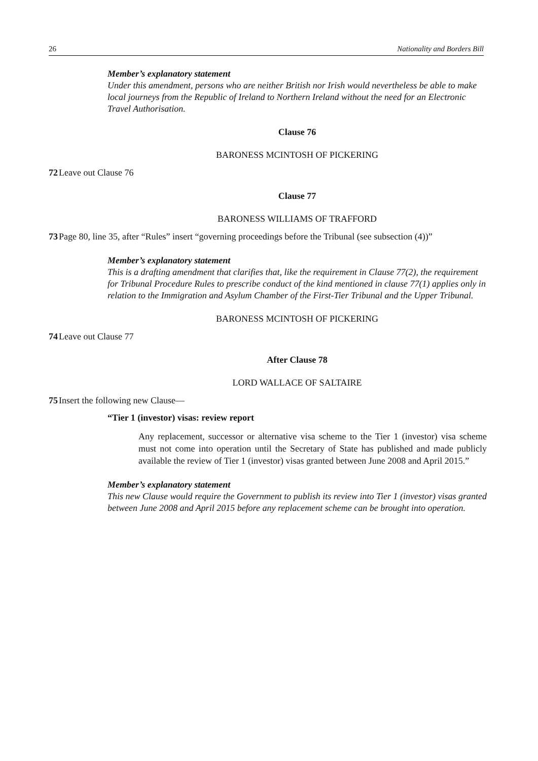26 Nationality and Borders Bill
Member’s explanatory statement
Under this amendment, persons who are neither British nor Irish would nevertheless be able to make local journeys from the Republic of Ireland to Northern Ireland without the need for an Electronic Travel Authorisation.
Clause 76
BARONESS MCINTOSH OF PICKERING
72 Leave out Clause 76
Clause 77
BARONESS WILLIAMS OF TRAFFORD
73 Page 80, line 35, after “Rules” insert “governing proceedings before the Tribunal (see subsection (4))”
Member’s explanatory statement
This is a drafting amendment that clarifies that, like the requirement in Clause 77(2), the requirement for Tribunal Procedure Rules to prescribe conduct of the kind mentioned in clause 77(1) applies only in relation to the Immigration and Asylum Chamber of the First-Tier Tribunal and the Upper Tribunal.
BARONESS MCINTOSH OF PICKERING
74 Leave out Clause 77
After Clause 78
LORD WALLACE OF SALTAIRE
75 Insert the following new Clause—
“Tier 1 (investor) visas: review report
Any replacement, successor or alternative visa scheme to the Tier 1 (investor) visa scheme must not come into operation until the Secretary of State has published and made publicly available the review of Tier 1 (investor) visas granted between June 2008 and April 2015.”
Member’s explanatory statement
This new Clause would require the Government to publish its review into Tier 1 (investor) visas granted between June 2008 and April 2015 before any replacement scheme can be brought into operation.